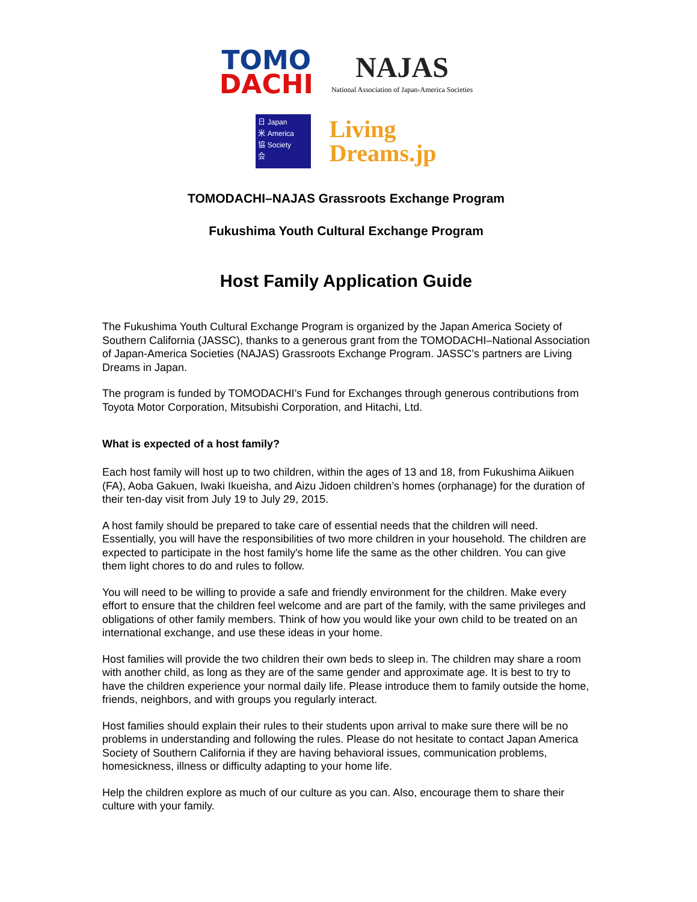TOMO
DACHI
NAJAS
National Association of Japan-America Societies
日 Japan
米 America
協 Society
会
Living
Dreams.jp
TOMODACHI–NAJAS Grassroots Exchange Program
Fukushima Youth Cultural Exchange Program
Host Family Application Guide
The Fukushima Youth Cultural Exchange Program is organized by the Japan America Society of Southern California (JASSC), thanks to a generous grant from the TOMODACHI–National Association of Japan-America Societies (NAJAS) Grassroots Exchange Program. JASSC’s partners are Living Dreams in Japan.
The program is funded by TOMODACHI’s Fund for Exchanges through generous contributions from Toyota Motor Corporation, Mitsubishi Corporation, and Hitachi, Ltd.
What is expected of a host family?
Each host family will host up to two children, within the ages of 13 and 18, from Fukushima Aiikuen (FA), Aoba Gakuen, Iwaki Ikueisha, and Aizu Jidoen children’s homes (orphanage) for the duration of their ten-day visit from July 19 to July 29, 2015.
A host family should be prepared to take care of essential needs that the children will need. Essentially, you will have the responsibilities of two more children in your household. The children are expected to participate in the host family's home life the same as the other children. You can give them light chores to do and rules to follow.
You will need to be willing to provide a safe and friendly environment for the children. Make every effort to ensure that the children feel welcome and are part of the family, with the same privileges and obligations of other family members. Think of how you would like your own child to be treated on an international exchange, and use these ideas in your home.
Host families will provide the two children their own beds to sleep in. The children may share a room with another child, as long as they are of the same gender and approximate age. It is best to try to have the children experience your normal daily life. Please introduce them to family outside the home, friends, neighbors, and with groups you regularly interact.
Host families should explain their rules to their students upon arrival to make sure there will be no problems in understanding and following the rules. Please do not hesitate to contact Japan America Society of Southern California if they are having behavioral issues, communication problems, homesickness, illness or difficulty adapting to your home life.
Help the children explore as much of our culture as you can. Also, encourage them to share their culture with your family.